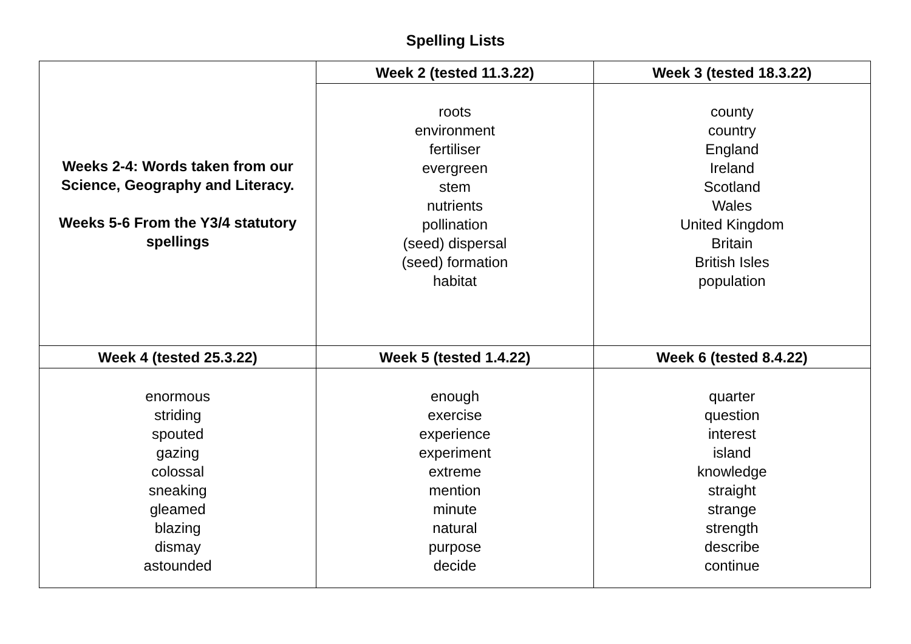Spelling Lists
| Weeks 2-4: Words taken from our Science, Geography and Literacy. Weeks 5-6 From the Y3/4 statutory spellings | Week 2 (tested 11.3.22) | Week 3 (tested 18.3.22) |
| | roots environment fertiliser evergreen stem nutrients pollination (seed) dispersal (seed) formation habitat | county country England Ireland Scotland Wales United Kingdom Britain British Isles population |
| Week 4 (tested 25.3.22) | Week 5 (tested 1.4.22) | Week 6 (tested 8.4.22) |
| enormous striding spouted gazing colossal sneaking gleamed blazing dismay astounded | enough exercise experience experiment extreme mention minute natural purpose decide | quarter question interest island knowledge straight strange strength describe continue |